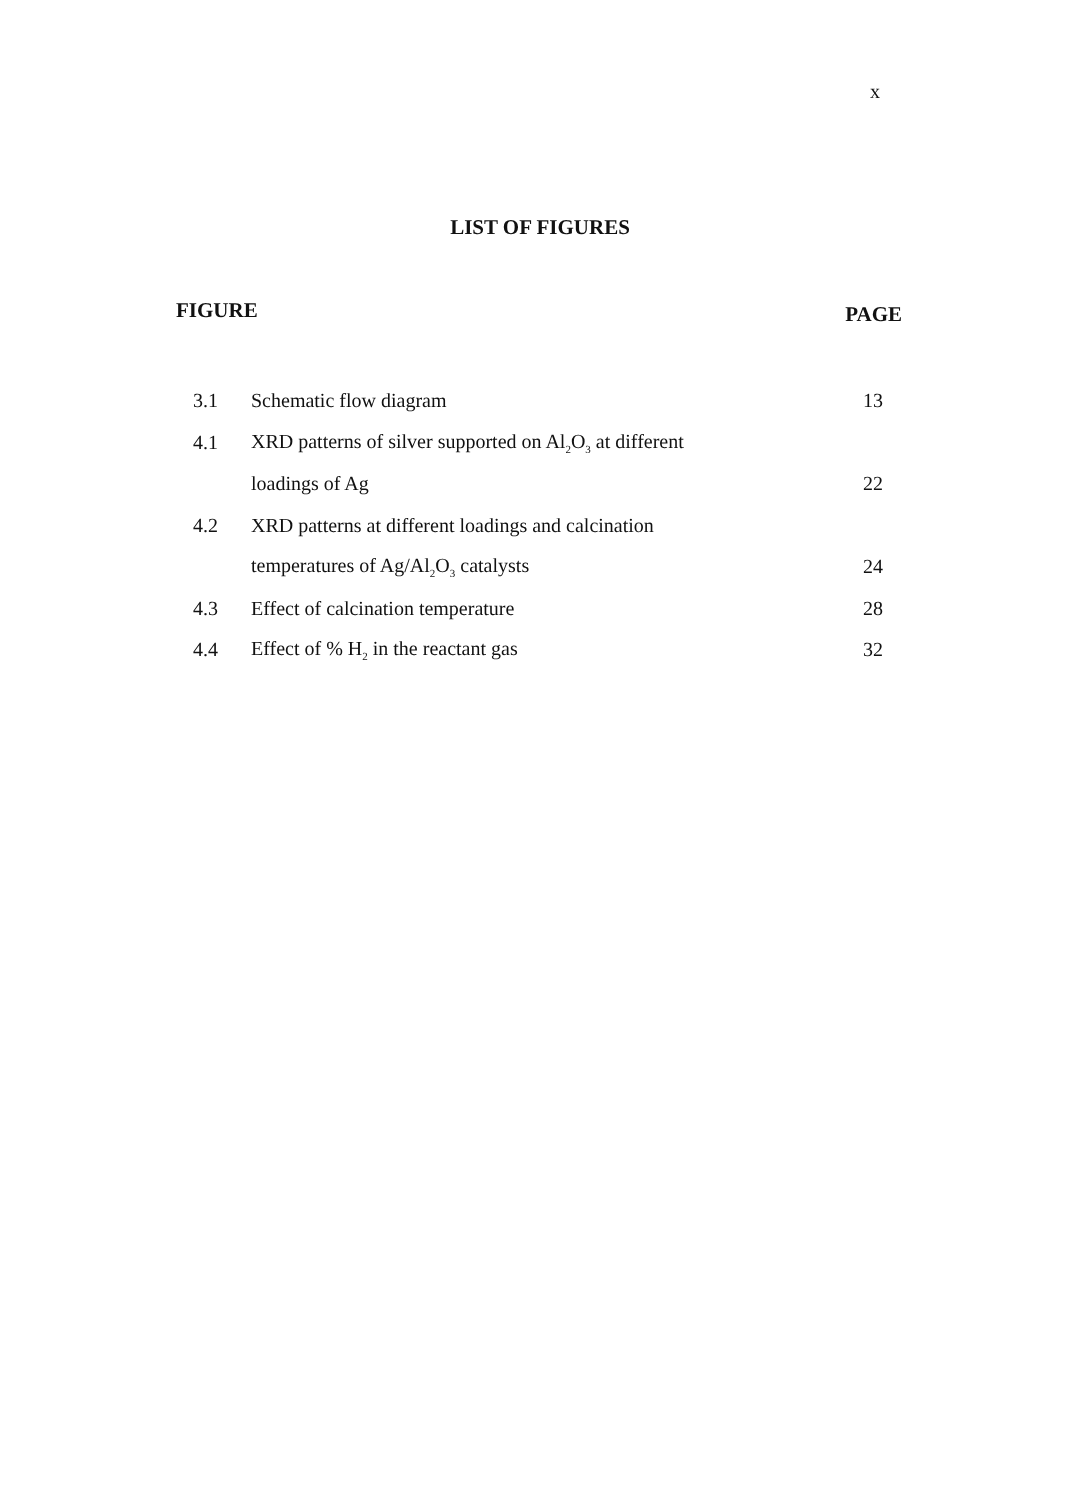x
LIST OF FIGURES
FIGURE PAGE
| 3.1 | Schematic flow diagram | 13 |
| 4.1 | XRD patterns of silver supported on Al<sub>2</sub>O<sub>3</sub> at different | |
| | loadings of Ag | 22 |
| 4.2 | XRD patterns at different loadings and calcination | |
| | temperatures of Ag/Al<sub>2</sub>O<sub>3</sub> catalysts | 24 |
| 4.3 | Effect of calcination temperature | 28 |
| 4.4 | Effect of % H<sub>2</sub> in the reactant gas | 32 |